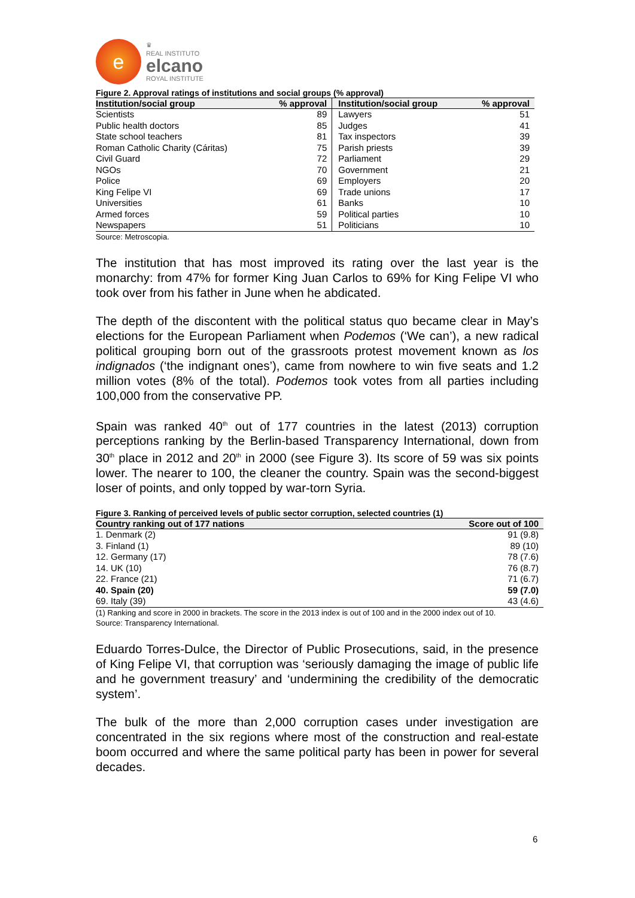e
♛
REAL INSTITUTO
elcano
ROYAL INSTITUTE
Figure 2. Approval ratings of institutions and social groups (% approval)
| Institution/social group | % approval | Institution/social group | % approval |
| --- | --- | --- | --- |
| Scientists | 89 | Lawyers | 51 |
| Public health doctors | 85 | Judges | 41 |
| State school teachers | 81 | Tax inspectors | 39 |
| Roman Catholic Charity (Cáritas) | 75 | Parish priests | 39 |
| Civil Guard | 72 | Parliament | 29 |
| NGOs | 70 | Government | 21 |
| Police | 69 | Employers | 20 |
| King Felipe VI | 69 | Trade unions | 17 |
| Universities | 61 | Banks | 10 |
| Armed forces | 59 | Political parties | 10 |
| Newspapers | 51 | Politicians | 10 |
Source: Metroscopia.
The institution that has most improved its rating over the last year is the monarchy: from 47% for former King Juan Carlos to 69% for King Felipe VI who took over from his father in June when he abdicated.
The depth of the discontent with the political status quo became clear in May’s elections for the European Parliament when Podemos (‘We can’), a new radical political grouping born out of the grassroots protest movement known as los indignados (‘the indignant ones’), came from nowhere to win five seats and 1.2 million votes (8% of the total). Podemos took votes from all parties including 100,000 from the conservative PP.
Spain was ranked 40<sup>th</sup> out of 177 countries in the latest (2013) corruption perceptions ranking by the Berlin-based Transparency International, down from 30<sup>th</sup> place in 2012 and 20<sup>th</sup> in 2000 (see Figure 3). Its score of 59 was six points lower. The nearer to 100, the cleaner the country. Spain was the second-biggest loser of points, and only topped by war-torn Syria.
Figure 3. Ranking of perceived levels of public sector corruption, selected countries (1)
| Country ranking out of 177 nations | Score out of 100 |
| --- | --- |
| 1. Denmark (2) | 91 (9.8) |
| 3. Finland (1) | 89 (10) |
| 12. Germany (17) | 78 (7.6) |
| 14. UK (10) | 76 (8.7) |
| 22. France (21) | 71 (6.7) |
| 40. Spain (20) | 59 (7.0) |
| 69. Italy (39) | 43 (4.6) |
(1) Ranking and score in 2000 in brackets. The score in the 2013 index is out of 100 and in the 2000 index out of 10.
Source: Transparency International.
Eduardo Torres-Dulce, the Director of Public Prosecutions, said, in the presence of King Felipe VI, that corruption was ‘seriously damaging the image of public life and he government treasury’ and ‘undermining the credibility of the democratic system’.
The bulk of the more than 2,000 corruption cases under investigation are concentrated in the six regions where most of the construction and real-estate boom occurred and where the same political party has been in power for several decades.
6